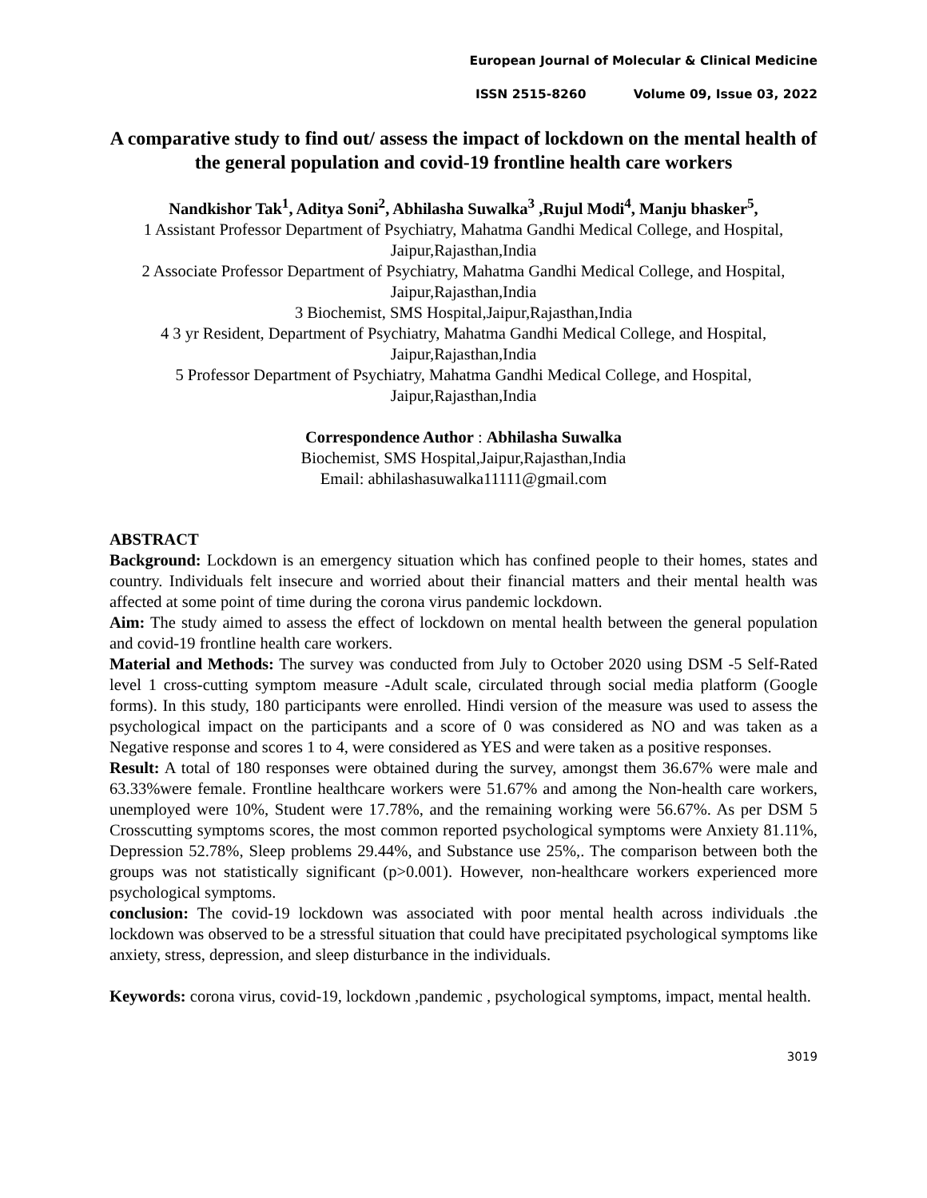European Journal of Molecular & Clinical Medicine
ISSN 2515-8260 Volume 09, Issue 03, 2022
A comparative study to find out/ assess the impact of lockdown on the mental health of the general population and covid-19 frontline health care workers
Nandkishor Tak<sup>1</sup>, Aditya Soni<sup>2</sup>, Abhilasha Suwalka<sup>3</sup> ,Rujul Modi<sup>4</sup>, Manju bhasker<sup>5</sup>,
1 Assistant Professor Department of Psychiatry, Mahatma Gandhi Medical College, and Hospital, Jaipur,Rajasthan,India
2 Associate Professor Department of Psychiatry, Mahatma Gandhi Medical College, and Hospital, Jaipur,Rajasthan,India
3 Biochemist, SMS Hospital,Jaipur,Rajasthan,India
4 3 yr Resident, Department of Psychiatry, Mahatma Gandhi Medical College, and Hospital, Jaipur,Rajasthan,India
5 Professor Department of Psychiatry, Mahatma Gandhi Medical College, and Hospital, Jaipur,Rajasthan,India
Correspondence Author : Abhilasha Suwalka
Biochemist, SMS Hospital,Jaipur,Rajasthan,India
Email: abhilashasuwalka11111@gmail.com
ABSTRACT
Background: Lockdown is an emergency situation which has confined people to their homes, states and country. Individuals felt insecure and worried about their financial matters and their mental health was affected at some point of time during the corona virus pandemic lockdown.
Aim: The study aimed to assess the effect of lockdown on mental health between the general population and covid-19 frontline health care workers.
Material and Methods: The survey was conducted from July to October 2020 using DSM -5 Self-Rated level 1 cross-cutting symptom measure -Adult scale, circulated through social media platform (Google forms). In this study, 180 participants were enrolled. Hindi version of the measure was used to assess the psychological impact on the participants and a score of 0 was considered as NO and was taken as a Negative response and scores 1 to 4, were considered as YES and were taken as a positive responses.
Result: A total of 180 responses were obtained during the survey, amongst them 36.67% were male and 63.33%were female. Frontline healthcare workers were 51.67% and among the Non-health care workers, unemployed were 10%, Student were 17.78%, and the remaining working were 56.67%. As per DSM 5 Crosscutting symptoms scores, the most common reported psychological symptoms were Anxiety 81.11%, Depression 52.78%, Sleep problems 29.44%, and Substance use 25%,. The comparison between both the groups was not statistically significant (p>0.001). However, non-healthcare workers experienced more psychological symptoms.
conclusion: The covid-19 lockdown was associated with poor mental health across individuals .the lockdown was observed to be a stressful situation that could have precipitated psychological symptoms like anxiety, stress, depression, and sleep disturbance in the individuals.
Keywords: corona virus, covid-19, lockdown ,pandemic , psychological symptoms, impact, mental health.
3019